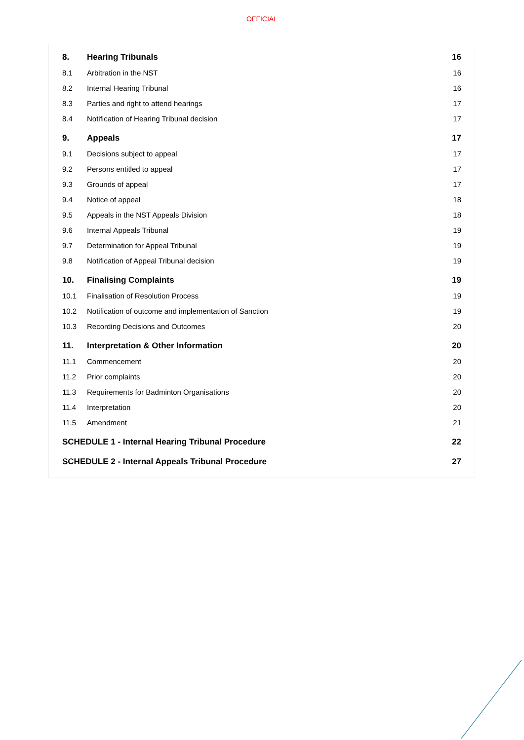OFFICIAL
| 8. | Hearing Tribunals | 16 |
| 8.1 | Arbitration in the NST | 16 |
| 8.2 | Internal Hearing Tribunal | 16 |
| 8.3 | Parties and right to attend hearings | 17 |
| 8.4 | Notification of Hearing Tribunal decision | 17 |
| 9. | Appeals | 17 |
| 9.1 | Decisions subject to appeal | 17 |
| 9.2 | Persons entitled to appeal | 17 |
| 9.3 | Grounds of appeal | 17 |
| 9.4 | Notice of appeal | 18 |
| 9.5 | Appeals in the NST Appeals Division | 18 |
| 9.6 | Internal Appeals Tribunal | 19 |
| 9.7 | Determination for Appeal Tribunal | 19 |
| 9.8 | Notification of Appeal Tribunal decision | 19 |
| 10. | Finalising Complaints | 19 |
| 10.1 | Finalisation of Resolution Process | 19 |
| 10.2 | Notification of outcome and implementation of Sanction | 19 |
| 10.3 | Recording Decisions and Outcomes | 20 |
| 11. | Interpretation & Other Information | 20 |
| 11.1 | Commencement | 20 |
| 11.2 | Prior complaints | 20 |
| 11.3 | Requirements for Badminton Organisations | 20 |
| 11.4 | Interpretation | 20 |
| 11.5 | Amendment | 21 |
| SCHEDULE 1 - Internal Hearing Tribunal Procedure | | 22 |
| SCHEDULE 2 - Internal Appeals Tribunal Procedure | | 27 |